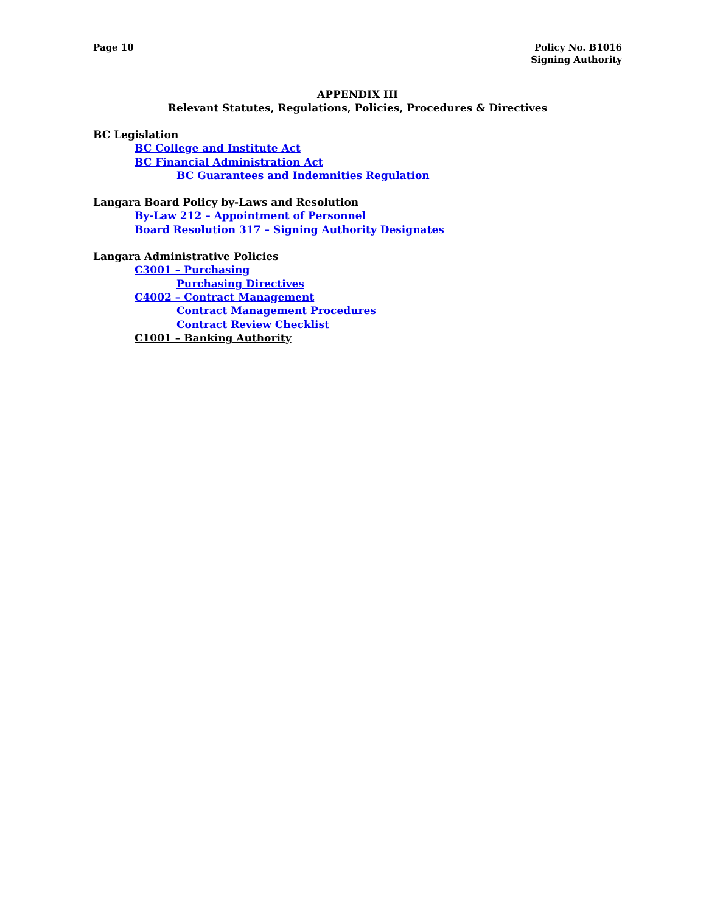Page 10 Policy No. B1016
Signing Authority
APPENDIX III
Relevant Statutes, Regulations, Policies, Procedures & Directives
BC Legislation
BC College and Institute Act
BC Financial Administration Act
BC Guarantees and Indemnities Regulation
Langara Board Policy by-Laws and Resolution
By-Law 212 – Appointment of Personnel
Board Resolution 317 – Signing Authority Designates
Langara Administrative Policies
C3001 – Purchasing
Purchasing Directives
C4002 – Contract Management
Contract Management Procedures
Contract Review Checklist
C1001 – Banking Authority